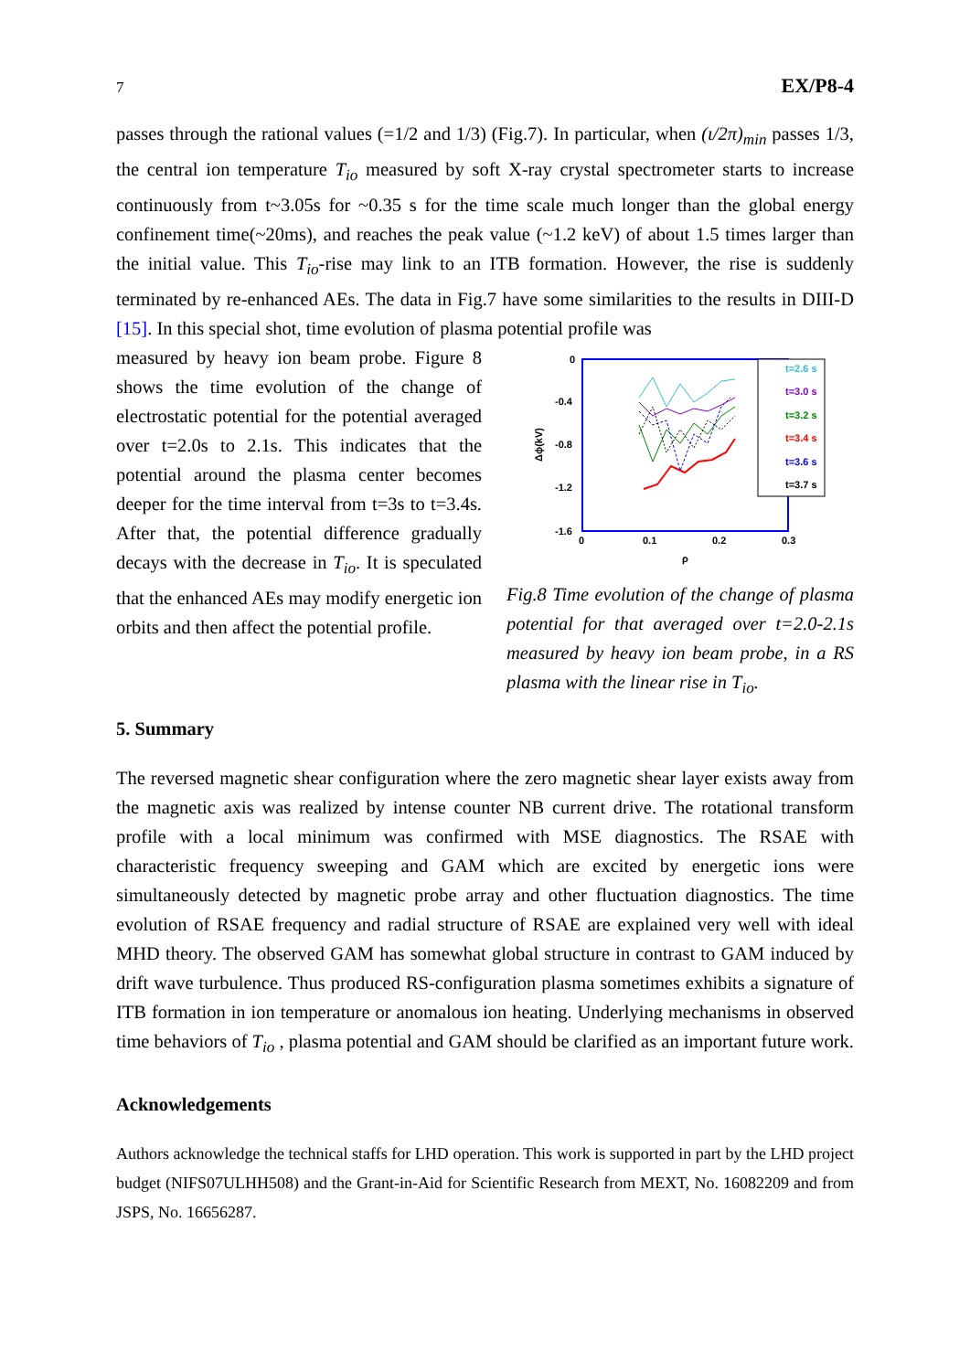7 EX/P8-4
passes through the rational values (=1/2 and 1/3) (Fig.7). In particular, when (ι/2π)<sub>min</sub> passes 1/3, the central ion temperature T<sub>io</sub> measured by soft X-ray crystal spectrometer starts to increase continuously from t~3.05s for ~0.35 s for the time scale much longer than the global energy confinement time(~20ms), and reaches the peak value (~1.2 keV) of about 1.5 times larger than the initial value. This T<sub>io</sub>-rise may link to an ITB formation. However, the rise is suddenly terminated by re-enhanced AEs. The data in Fig.7 have some similarities to the results in DIII-D [15]. In this special shot, time evolution of plasma potential profile was
measured by heavy ion beam probe. Figure 8 shows the time evolution of the change of electrostatic potential for the potential averaged over t=2.0s to 2.1s. This indicates that the potential around the plasma center becomes deeper for the time interval from t=3s to t=3.4s. After that, the potential difference gradually decays with the decrease in T<sub>io</sub>. It is speculated that the enhanced AEs may modify energetic ion orbits and then affect the potential profile.
0
-0.4
-0.8
-1.2
-1.6
0
0.1
0.2
0.3
ρ
Δϕ(kV)
t=2.6 s
t=3.0 s
t=3.2 s
t=3.4 s
t=3.6 s
t=3.7 s
Fig.8 Time evolution of the change of plasma potential for that averaged over t=2.0-2.1s measured by heavy ion beam probe, in a RS plasma with the linear rise in T<sub>io</sub>.
5. Summary
The reversed magnetic shear configuration where the zero magnetic shear layer exists away from the magnetic axis was realized by intense counter NB current drive. The rotational transform profile with a local minimum was confirmed with MSE diagnostics. The RSAE with characteristic frequency sweeping and GAM which are excited by energetic ions were simultaneously detected by magnetic probe array and other fluctuation diagnostics. The time evolution of RSAE frequency and radial structure of RSAE are explained very well with ideal MHD theory. The observed GAM has somewhat global structure in contrast to GAM induced by drift wave turbulence. Thus produced RS-configuration plasma sometimes exhibits a signature of ITB formation in ion temperature or anomalous ion heating. Underlying mechanisms in observed time behaviors of T<sub>io</sub> , plasma potential and GAM should be clarified as an important future work.
Acknowledgements
Authors acknowledge the technical staffs for LHD operation. This work is supported in part by the LHD project budget (NIFS07ULHH508) and the Grant-in-Aid for Scientific Research from MEXT, No. 16082209 and from JSPS, No. 16656287.